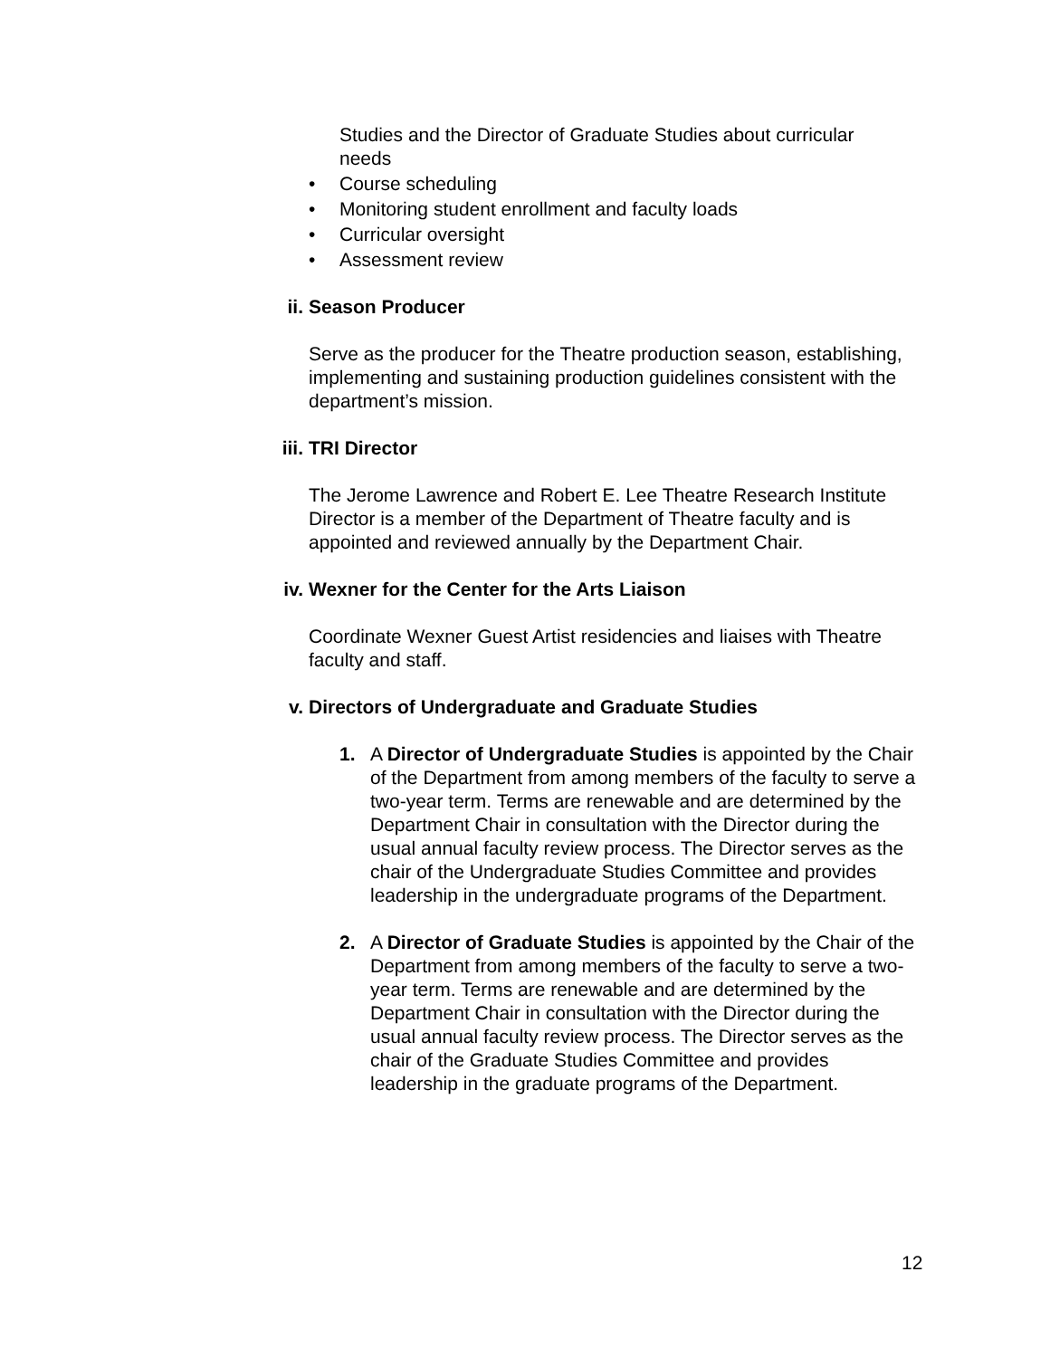Studies and the Director of Graduate Studies about curricular needs
• Course scheduling
• Monitoring student enrollment and faculty loads
• Curricular oversight
• Assessment review
ii. Season Producer
Serve as the producer for the Theatre production season, establishing, implementing and sustaining production guidelines consistent with the department’s mission.
iii. TRI Director
The Jerome Lawrence and Robert E. Lee Theatre Research Institute Director is a member of the Department of Theatre faculty and is appointed and reviewed annually by the Department Chair.
iv. Wexner for the Center for the Arts Liaison
Coordinate Wexner Guest Artist residencies and liaises with Theatre faculty and staff.
v. Directors of Undergraduate and Graduate Studies
1. A Director of Undergraduate Studies is appointed by the Chair of the Department from among members of the faculty to serve a two-year term. Terms are renewable and are determined by the Department Chair in consultation with the Director during the usual annual faculty review process. The Director serves as the chair of the Undergraduate Studies Committee and provides leadership in the undergraduate programs of the Department.
2. A Director of Graduate Studies is appointed by the Chair of the Department from among members of the faculty to serve a two-year term. Terms are renewable and are determined by the Department Chair in consultation with the Director during the usual annual faculty review process. The Director serves as the chair of the Graduate Studies Committee and provides leadership in the graduate programs of the Department.
12